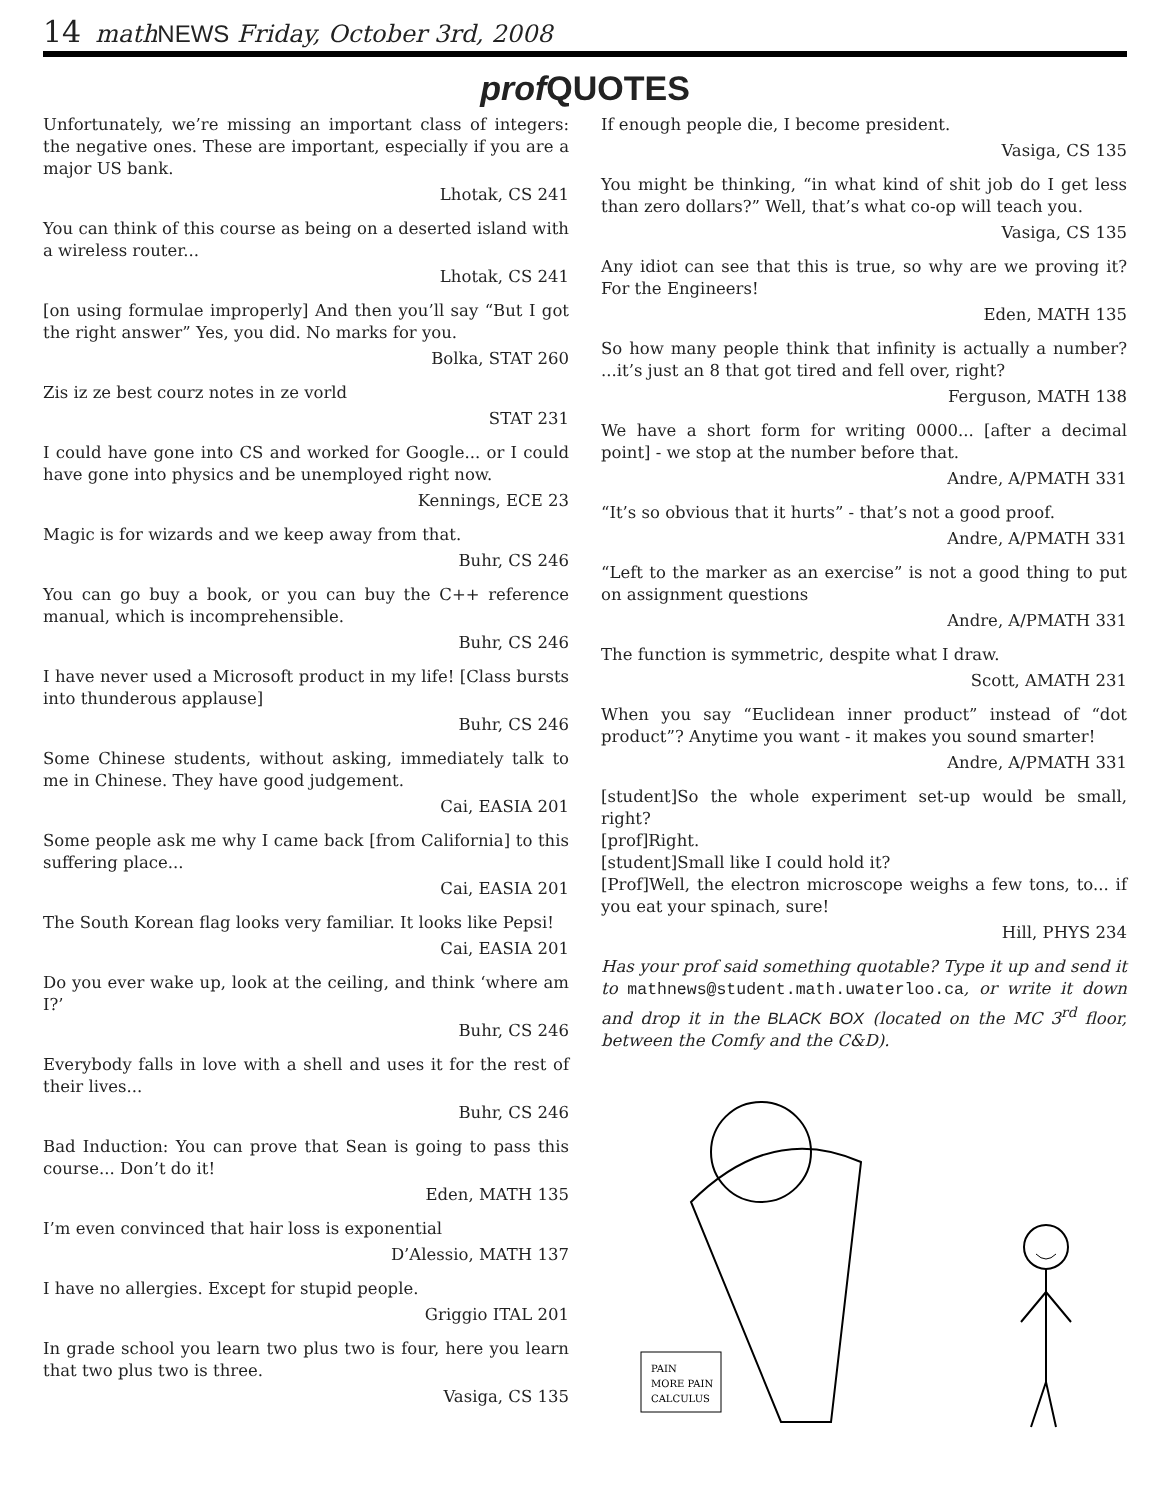14 math NEWS Friday, October 3rd, 2008
prof QUOTES
Unfortunately, we’re missing an important class of integers: the negative ones. These are important, especially if you are a major US bank.
Lhotak, CS 241
You can think of this course as being on a deserted island with a wireless router...
Lhotak, CS 241
[on using formulae improperly] And then you’ll say “But I got the right answer” Yes, you did. No marks for you.
Bolka, STAT 260
Zis iz ze best courz notes in ze vorld
STAT 231
I could have gone into CS and worked for Google... or I could have gone into physics and be unemployed right now.
Kennings, ECE 23
Magic is for wizards and we keep away from that.
Buhr, CS 246
You can go buy a book, or you can buy the C++ reference manual, which is incomprehensible.
Buhr, CS 246
I have never used a Microsoft product in my life! [Class bursts into thunderous applause]
Buhr, CS 246
Some Chinese students, without asking, immediately talk to me in Chinese. They have good judgement.
Cai, EASIA 201
Some people ask me why I came back [from California] to this suffering place...
Cai, EASIA 201
The South Korean flag looks very familiar. It looks like Pepsi!
Cai, EASIA 201
Do you ever wake up, look at the ceiling, and think ‘where am I?’
Buhr, CS 246
Everybody falls in love with a shell and uses it for the rest of their lives...
Buhr, CS 246
Bad Induction: You can prove that Sean is going to pass this course... Don’t do it!
Eden, MATH 135
I’m even convinced that hair loss is exponential
D’Alessio, MATH 137
I have no allergies. Except for stupid people.
Griggio ITAL 201
In grade school you learn two plus two is four, here you learn that two plus two is three.
Vasiga, CS 135
If enough people die, I become president.
Vasiga, CS 135
You might be thinking, “in what kind of shit job do I get less than zero dollars?” Well, that’s what co-op will teach you.
Vasiga, CS 135
Any idiot can see that this is true, so why are we proving it? For the Engineers!
Eden, MATH 135
So how many people think that infinity is actually a number? ...it’s just an 8 that got tired and fell over, right?
Ferguson, MATH 138
We have a short form for writing 0000... [after a decimal point] - we stop at the number before that.
Andre, A/PMATH 331
“It’s so obvious that it hurts” - that’s not a good proof.
Andre, A/PMATH 331
“Left to the marker as an exercise” is not a good thing to put on assignment questions
Andre, A/PMATH 331
The function is symmetric, despite what I draw.
Scott, AMATH 231
When you say “Euclidean inner product” instead of “dot product”? Anytime you want - it makes you sound smarter!
Andre, A/PMATH 331
[student]So the whole experiment set-up would be small, right?
[prof]Right.
[student]Small like I could hold it?
[Prof]Well, the electron microscope weighs a few tons, to... if you eat your spinach, sure!
Hill, PHYS 234
Has your prof said something quotable? Type it up and send it to mathnews@student.math.uwaterloo.ca, or write it down and drop it in the BLACK BOX (located on the MC 3<sup>rd</sup> floor, between the Comfy and the C&D).
PAIN
MORE PAIN
CALCULUS